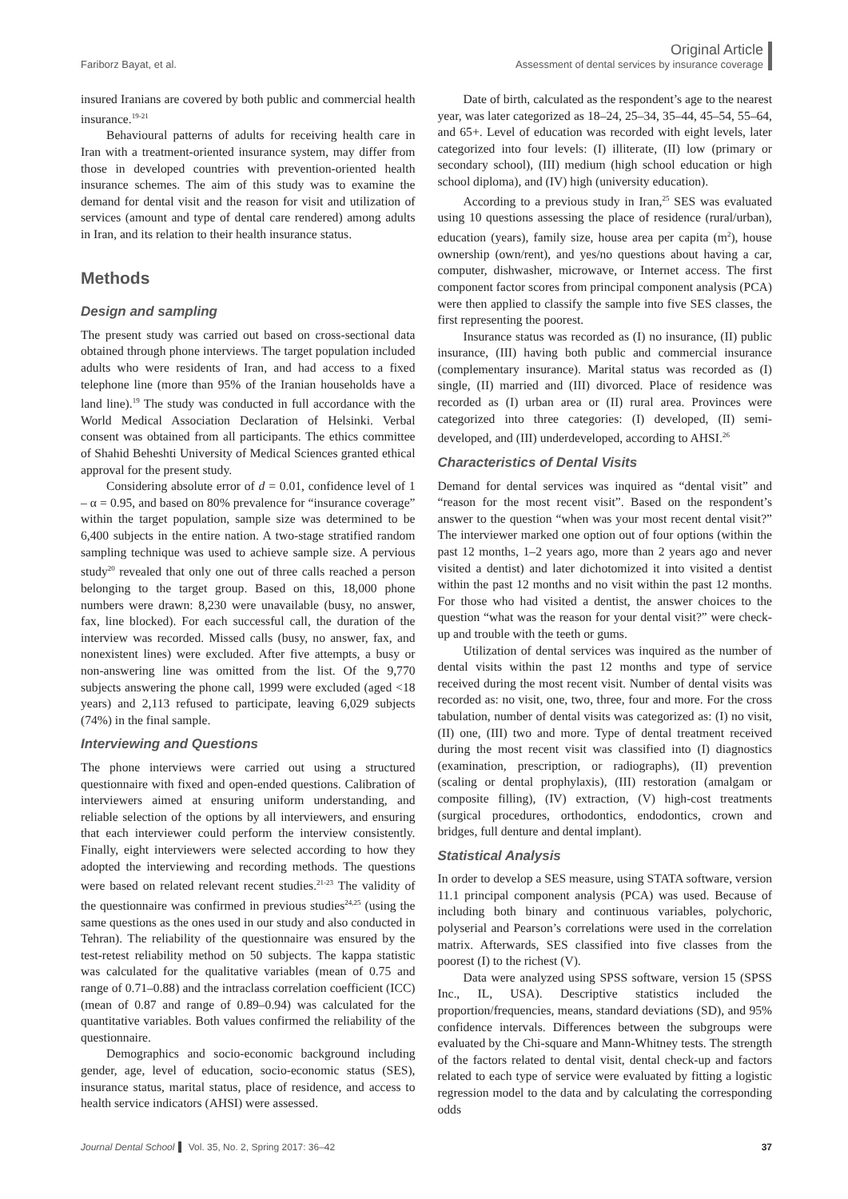Fariborz Bayat, et al.
Original Article
Assessment of dental services by insurance coverage
insured Iranians are covered by both public and commercial health insurance.<sup>19-21</sup>
Behavioural patterns of adults for receiving health care in Iran with a treatment-oriented insurance system, may differ from those in developed countries with prevention-oriented health insurance schemes. The aim of this study was to examine the demand for dental visit and the reason for visit and utilization of services (amount and type of dental care rendered) among adults in Iran, and its relation to their health insurance status.
Methods
Design and sampling
The present study was carried out based on cross-sectional data obtained through phone interviews. The target population included adults who were residents of Iran, and had access to a fixed telephone line (more than 95% of the Iranian households have a land line).<sup>19</sup> The study was conducted in full accordance with the World Medical Association Declaration of Helsinki. Verbal consent was obtained from all participants. The ethics committee of Shahid Beheshti University of Medical Sciences granted ethical approval for the present study.
Considering absolute error of d = 0.01, confidence level of 1 – α = 0.95, and based on 80% prevalence for “insurance coverage” within the target population, sample size was determined to be 6,400 subjects in the entire nation. A two-stage stratified random sampling technique was used to achieve sample size. A pervious study<sup>20</sup> revealed that only one out of three calls reached a person belonging to the target group. Based on this, 18,000 phone numbers were drawn: 8,230 were unavailable (busy, no answer, fax, line blocked). For each successful call, the duration of the interview was recorded. Missed calls (busy, no answer, fax, and nonexistent lines) were excluded. After five attempts, a busy or non-answering line was omitted from the list. Of the 9,770 subjects answering the phone call, 1999 were excluded (aged <18 years) and 2,113 refused to participate, leaving 6,029 subjects (74%) in the final sample.
Interviewing and Questions
The phone interviews were carried out using a structured questionnaire with fixed and open-ended questions. Calibration of interviewers aimed at ensuring uniform understanding, and reliable selection of the options by all interviewers, and ensuring that each interviewer could perform the interview consistently. Finally, eight interviewers were selected according to how they adopted the interviewing and recording methods. The questions were based on related relevant recent studies.<sup>21-23</sup> The validity of the questionnaire was confirmed in previous studies<sup>24,25</sup> (using the same questions as the ones used in our study and also conducted in Tehran). The reliability of the questionnaire was ensured by the test-retest reliability method on 50 subjects. The kappa statistic was calculated for the qualitative variables (mean of 0.75 and range of 0.71–0.88) and the intraclass correlation coefficient (ICC) (mean of 0.87 and range of 0.89–0.94) was calculated for the quantitative variables. Both values confirmed the reliability of the questionnaire.
Demographics and socio-economic background including gender, age, level of education, socio-economic status (SES), insurance status, marital status, place of residence, and access to health service indicators (AHSI) were assessed.
Date of birth, calculated as the respondent’s age to the nearest year, was later categorized as 18–24, 25–34, 35–44, 45–54, 55–64, and 65+. Level of education was recorded with eight levels, later categorized into four levels: (I) illiterate, (II) low (primary or secondary school), (III) medium (high school education or high school diploma), and (IV) high (university education).
According to a previous study in Iran,<sup>25</sup> SES was evaluated using 10 questions assessing the place of residence (rural/urban), education (years), family size, house area per capita (m<sup>2</sup>), house ownership (own/rent), and yes/no questions about having a car, computer, dishwasher, microwave, or Internet access. The first component factor scores from principal component analysis (PCA) were then applied to classify the sample into five SES classes, the first representing the poorest.
Insurance status was recorded as (I) no insurance, (II) public insurance, (III) having both public and commercial insurance (complementary insurance). Marital status was recorded as (I) single, (II) married and (III) divorced. Place of residence was recorded as (I) urban area or (II) rural area. Provinces were categorized into three categories: (I) developed, (II) semi-developed, and (III) underdeveloped, according to AHSI.<sup>26</sup>
Characteristics of Dental Visits
Demand for dental services was inquired as “dental visit” and “reason for the most recent visit”. Based on the respondent’s answer to the question “when was your most recent dental visit?” The interviewer marked one option out of four options (within the past 12 months, 1–2 years ago, more than 2 years ago and never visited a dentist) and later dichotomized it into visited a dentist within the past 12 months and no visit within the past 12 months. For those who had visited a dentist, the answer choices to the question “what was the reason for your dental visit?” were check-up and trouble with the teeth or gums.
Utilization of dental services was inquired as the number of dental visits within the past 12 months and type of service received during the most recent visit. Number of dental visits was recorded as: no visit, one, two, three, four and more. For the cross tabulation, number of dental visits was categorized as: (I) no visit, (II) one, (III) two and more. Type of dental treatment received during the most recent visit was classified into (I) diagnostics (examination, prescription, or radiographs), (II) prevention (scaling or dental prophylaxis), (III) restoration (amalgam or composite filling), (IV) extraction, (V) high-cost treatments (surgical procedures, orthodontics, endodontics, crown and bridges, full denture and dental implant).
Statistical Analysis
In order to develop a SES measure, using STATA software, version 11.1 principal component analysis (PCA) was used. Because of including both binary and continuous variables, polychoric, polyserial and Pearson’s correlations were used in the correlation matrix. Afterwards, SES classified into five classes from the poorest (I) to the richest (V).
Data were analyzed using SPSS software, version 15 (SPSS Inc., IL, USA). Descriptive statistics included the proportion/frequencies, means, standard deviations (SD), and 95% confidence intervals. Differences between the subgroups were evaluated by the Chi-square and Mann-Whitney tests. The strength of the factors related to dental visit, dental check-up and factors related to each type of service were evaluated by fitting a logistic regression model to the data and by calculating the corresponding odds
Journal Dental School Vol. 35, No. 2, Spring 2017: 36–42
37